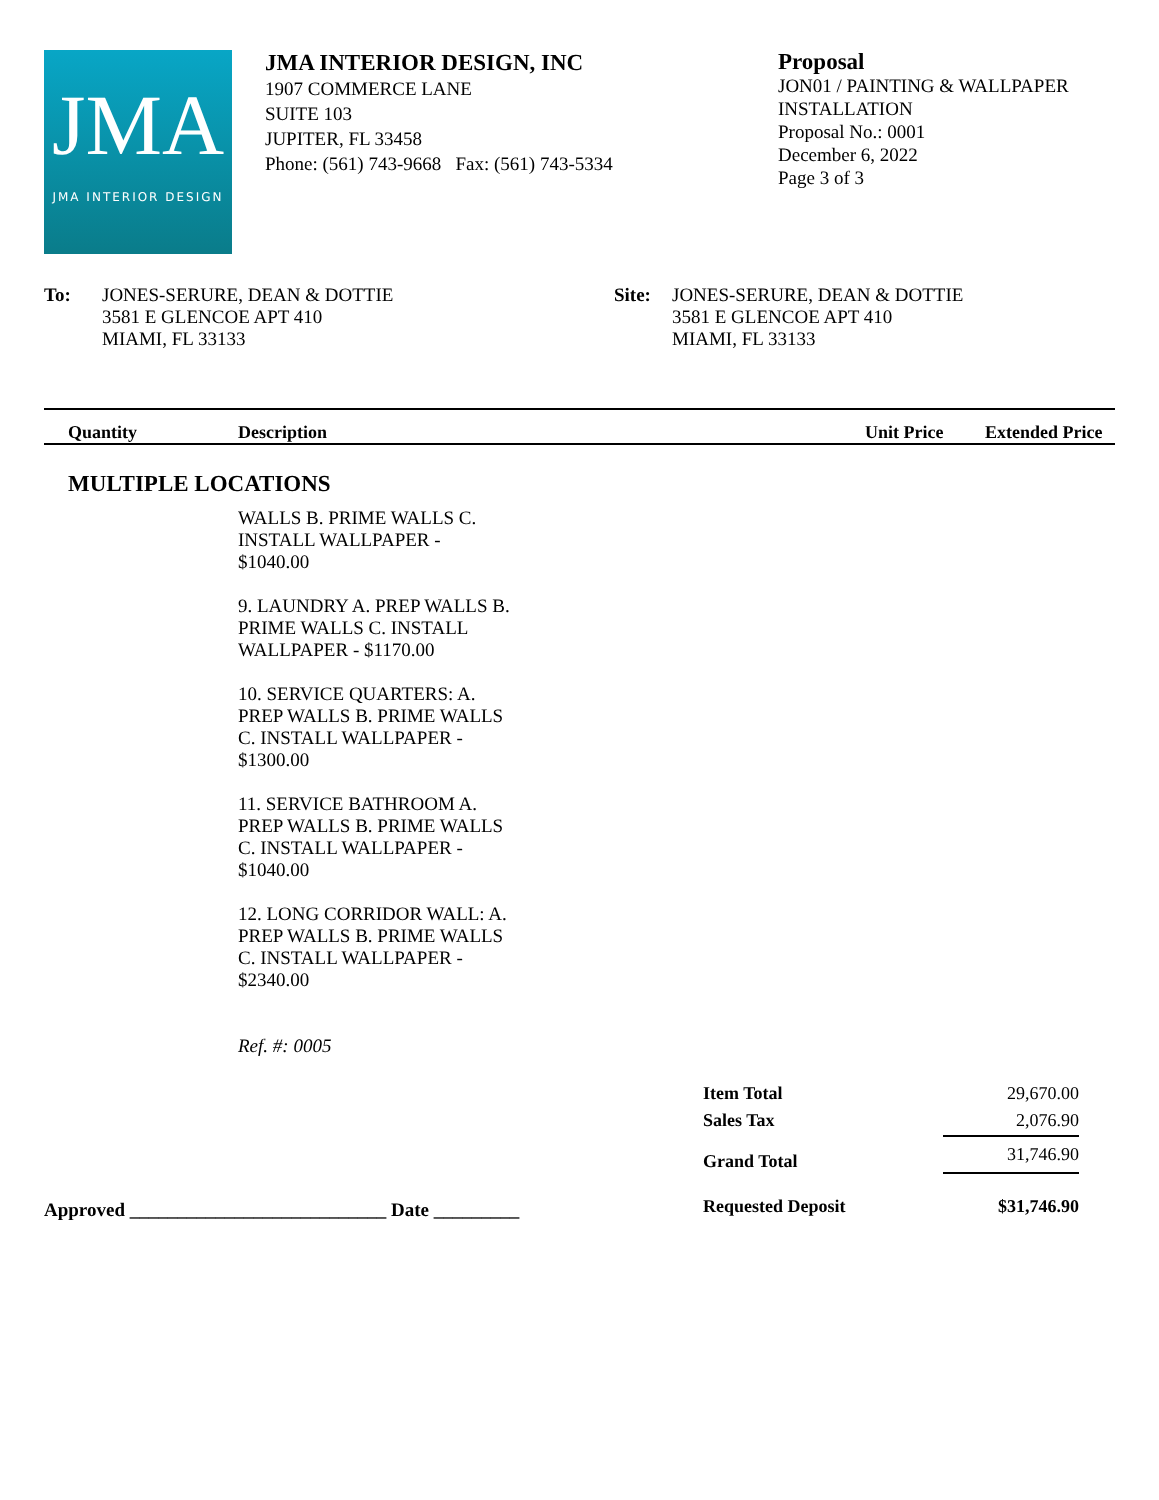JMA
JMA INTERIOR DESIGN
JMA INTERIOR DESIGN, INC
1907 COMMERCE LANE
SUITE 103
JUPITER, FL 33458
Phone: (561) 743-9668 Fax: (561) 743-5334
Proposal
JON01 / PAINTING & WALLPAPER
INSTALLATION
Proposal No.: 0001
December 6, 2022
Page 3 of 3
To: JONES-SERURE, DEAN & DOTTIE
3581 E GLENCOE APT 410
MIAMI, FL 33133
Site: JONES-SERURE, DEAN & DOTTIE
3581 E GLENCOE APT 410
MIAMI, FL 33133
| Quantity | Description | Unit Price | Extended Price |
| --- | --- | --- | --- |
MULTIPLE LOCATIONS
WALLS B. PRIME WALLS C.
INSTALL WALLPAPER -
$1040.00
9. LAUNDRY A. PREP WALLS B.
PRIME WALLS C. INSTALL
WALLPAPER - $1170.00
10. SERVICE QUARTERS: A.
PREP WALLS B. PRIME WALLS
C. INSTALL WALLPAPER -
$1300.00
11. SERVICE BATHROOM A.
PREP WALLS B. PRIME WALLS
C. INSTALL WALLPAPER -
$1040.00
12. LONG CORRIDOR WALL: A.
PREP WALLS B. PRIME WALLS
C. INSTALL WALLPAPER -
$2340.00
Ref. #: 0005
Approved ___________________________ Date _________
| Item Total | 29,670.00 |
| Sales Tax | 2,076.90 |
| Grand Total | 31,746.90 |
| Requested Deposit | $31,746.90 |